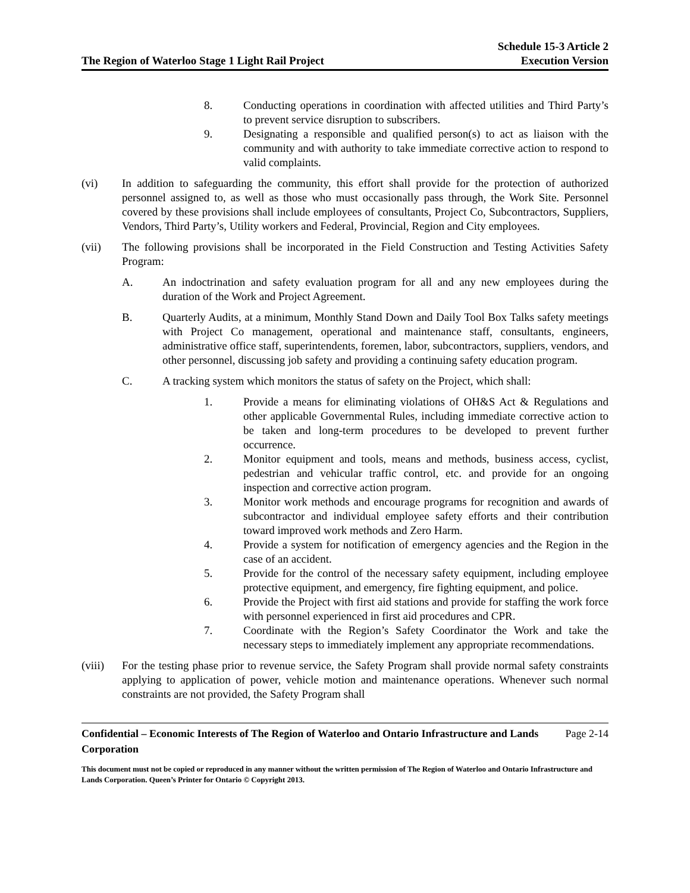The Region of Waterloo Stage 1 Light Rail Project
Schedule 15-3 Article 2
Execution Version
8. Conducting operations in coordination with affected utilities and Third Party’s to prevent service disruption to subscribers.
9. Designating a responsible and qualified person(s) to act as liaison with the community and with authority to take immediate corrective action to respond to valid complaints.
(vi) In addition to safeguarding the community, this effort shall provide for the protection of authorized personnel assigned to, as well as those who must occasionally pass through, the Work Site. Personnel covered by these provisions shall include employees of consultants, Project Co, Subcontractors, Suppliers, Vendors, Third Party’s, Utility workers and Federal, Provincial, Region and City employees.
(vii) The following provisions shall be incorporated in the Field Construction and Testing Activities Safety Program:
A. An indoctrination and safety evaluation program for all and any new employees during the duration of the Work and Project Agreement.
B. Quarterly Audits, at a minimum, Monthly Stand Down and Daily Tool Box Talks safety meetings with Project Co management, operational and maintenance staff, consultants, engineers, administrative office staff, superintendents, foremen, labor, subcontractors, suppliers, vendors, and other personnel, discussing job safety and providing a continuing safety education program.
C. A tracking system which monitors the status of safety on the Project, which shall:
1. Provide a means for eliminating violations of OH&S Act & Regulations and other applicable Governmental Rules, including immediate corrective action to be taken and long-term procedures to be developed to prevent further occurrence.
2. Monitor equipment and tools, means and methods, business access, cyclist, pedestrian and vehicular traffic control, etc. and provide for an ongoing inspection and corrective action program.
3. Monitor work methods and encourage programs for recognition and awards of subcontractor and individual employee safety efforts and their contribution toward improved work methods and Zero Harm.
4. Provide a system for notification of emergency agencies and the Region in the case of an accident.
5. Provide for the control of the necessary safety equipment, including employee protective equipment, and emergency, fire fighting equipment, and police.
6. Provide the Project with first aid stations and provide for staffing the work force with personnel experienced in first aid procedures and CPR.
7. Coordinate with the Region’s Safety Coordinator the Work and take the necessary steps to immediately implement any appropriate recommendations.
(viii) For the testing phase prior to revenue service, the Safety Program shall provide normal safety constraints applying to application of power, vehicle motion and maintenance operations. Whenever such normal constraints are not provided, the Safety Program shall
Confidential – Economic Interests of The Region of Waterloo and Ontario Infrastructure and Lands Corporation
Page 2-14
This document must not be copied or reproduced in any manner without the written permission of The Region of Waterloo and Ontario Infrastructure and Lands Corporation. Queen’s Printer for Ontario © Copyright 2013.